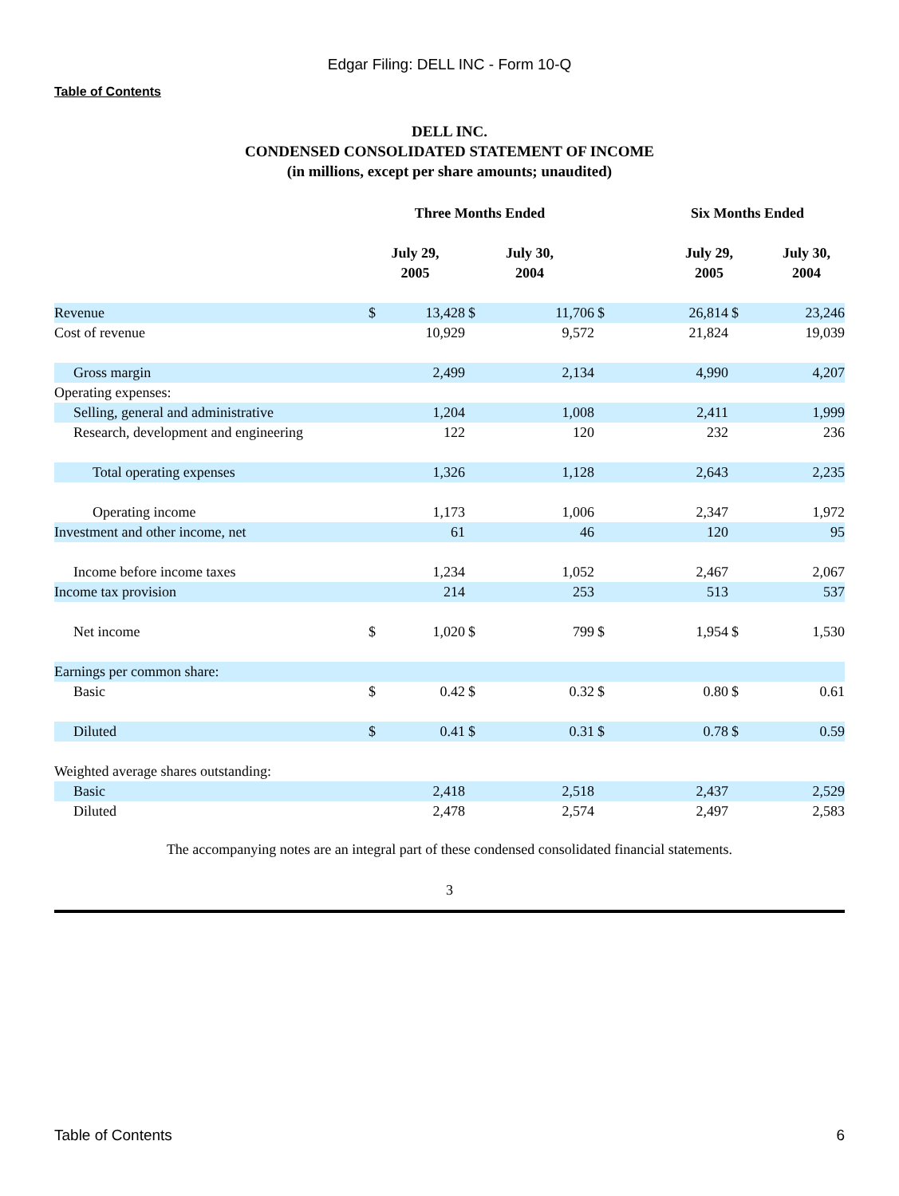Edgar Filing: DELL INC - Form 10-Q
Table of Contents
DELL INC.
CONDENSED CONSOLIDATED STATEMENT OF INCOME
(in millions, except per share amounts; unaudited)
| | Three Months Ended | | | | | Six Months Ended | | | |
| --- | --- | --- | --- | --- | --- | --- | --- | --- | --- |
| | July 29, 2005 | | July 30, 2004 | | | July 29, 2005 | | July 30, 2004 | |
| Revenue | $ | 13,428 | $ | 11,706 | $ | 26,814 | $ | 23,246 | |
| Cost of revenue | | 10,929 | | 9,572 | | 21,824 | | 19,039 | |
| Gross margin | | 2,499 | | 2,134 | | 4,990 | | 4,207 | |
| Operating expenses: | | | | | | | | | |
| Selling, general and administrative | | 1,204 | | 1,008 | | 2,411 | | 1,999 | |
| Research, development and engineering | | 122 | | 120 | | 232 | | 236 | |
| Total operating expenses | | 1,326 | | 1,128 | | 2,643 | | 2,235 | |
| Operating income | | 1,173 | | 1,006 | | 2,347 | | 1,972 | |
| Investment and other income, net | | 61 | | 46 | | 120 | | 95 | |
| Income before income taxes | | 1,234 | | 1,052 | | 2,467 | | 2,067 | |
| Income tax provision | | 214 | | 253 | | 513 | | 537 | |
| Net income | $ | 1,020 | $ | 799 | $ | 1,954 | $ | 1,530 | |
| Earnings per common share: | | | | | | | | | |
| Basic | $ | 0.42 | $ | 0.32 | $ | 0.80 | $ | 0.61 | |
| Diluted | $ | 0.41 | $ | 0.31 | $ | 0.78 | $ | 0.59 | |
| Weighted average shares outstanding: | | | | | | | | | |
| Basic | | 2,418 | | 2,518 | | 2,437 | | 2,529 | |
| Diluted | | 2,478 | | 2,574 | | 2,497 | | 2,583 | |
The accompanying notes are an integral part of these condensed consolidated financial statements.
3
Table of Contents 6